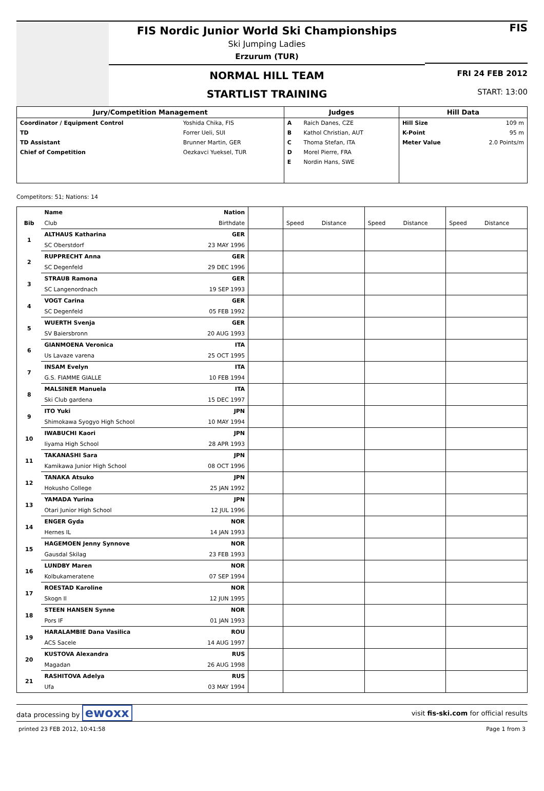FIS Nordic Junior World Ski Championships
Ski Jumping Ladies
Erzurum (TUR)
NORMAL HILL TEAM
STARTLIST TRAINING
FIS
FRI 24 FEB 2012
START: 13:00
| Jury/Competition Management | | Judges | | Hill Data | |
| --- | --- | --- | --- | --- | --- |
| Coordinator / Equipment Control | Yoshida Chika, FIS | A | Raich Danes, CZE | Hill Size | 109 m |
| TD | Forrer Ueli, SUI | B | Kathol Christian, AUT | K-Point | 95 m |
| TD Assistant | Brunner Martin, GER | C | Thoma Stefan, ITA | Meter Value | 2.0 Points/m |
| Chief of Competition | Oezkavci Yueksel, TUR | D | Morel Pierre, FRA | | |
| | | E | Nordin Hans, SWE | | |
Competitors: 51; Nations: 14
| | Name | Nation | | | | | | | |
| --- | --- | --- | --- | --- | --- | --- | --- | --- | --- |
| Bib | Club | Birthdate | | Speed | Distance | Speed | Distance | Speed | Distance |
| 1 | ALTHAUS Katharina | GER | | | | | | | |
| | SC Oberstdorf | 23 MAY 1996 | | | | | | | |
| 2 | RUPPRECHT Anna | GER | | | | | | | |
| | SC Degenfeld | 29 DEC 1996 | | | | | | | |
| 3 | STRAUB Ramona | GER | | | | | | | |
| | SC Langenordnach | 19 SEP 1993 | | | | | | | |
| 4 | VOGT Carina | GER | | | | | | | |
| | SC Degenfeld | 05 FEB 1992 | | | | | | | |
| 5 | WUERTH Svenja | GER | | | | | | | |
| | SV Baiersbronn | 20 AUG 1993 | | | | | | | |
| 6 | GIANMOENA Veronica | ITA | | | | | | | |
| | Us Lavaze varena | 25 OCT 1995 | | | | | | | |
| 7 | INSAM Evelyn | ITA | | | | | | | |
| | G.S. FIAMME GIALLE | 10 FEB 1994 | | | | | | | |
| 8 | MALSINER Manuela | ITA | | | | | | | |
| | Ski Club gardena | 15 DEC 1997 | | | | | | | |
| 9 | ITO Yuki | JPN | | | | | | | |
| | Shimokawa Syogyo High School | 10 MAY 1994 | | | | | | | |
| 10 | IWABUCHI Kaori | JPN | | | | | | | |
| | Iiyama High School | 28 APR 1993 | | | | | | | |
| 11 | TAKANASHI Sara | JPN | | | | | | | |
| | Kamikawa Junior High School | 08 OCT 1996 | | | | | | | |
| 12 | TANAKA Atsuko | JPN | | | | | | | |
| | Hokusho College | 25 JAN 1992 | | | | | | | |
| 13 | YAMADA Yurina | JPN | | | | | | | |
| | Otari Junior High School | 12 JUL 1996 | | | | | | | |
| 14 | ENGER Gyda | NOR | | | | | | | |
| | Hernes IL | 14 JAN 1993 | | | | | | | |
| 15 | HAGEMOEN Jenny Synnove | NOR | | | | | | | |
| | Gausdal Skilag | 23 FEB 1993 | | | | | | | |
| 16 | LUNDBY Maren | NOR | | | | | | | |
| | Kolbukameratene | 07 SEP 1994 | | | | | | | |
| 17 | ROESTAD Karoline | NOR | | | | | | | |
| | Skogn Il | 12 JUN 1995 | | | | | | | |
| 18 | STEEN HANSEN Synne | NOR | | | | | | | |
| | Pors IF | 01 JAN 1993 | | | | | | | |
| 19 | HARALAMBIE Dana Vasilica | ROU | | | | | | | |
| | ACS Sacele | 14 AUG 1997 | | | | | | | |
| 20 | KUSTOVA Alexandra | RUS | | | | | | | |
| | Magadan | 26 AUG 1998 | | | | | | | |
| 21 | RASHITOVA Adelya | RUS | | | | | | | |
| | Ufa | 03 MAY 1994 | | | | | | | |
data processing by ewoxx visit fis-ski.com for official results
printed 23 FEB 2012, 10:41:58 Page 1 from 3